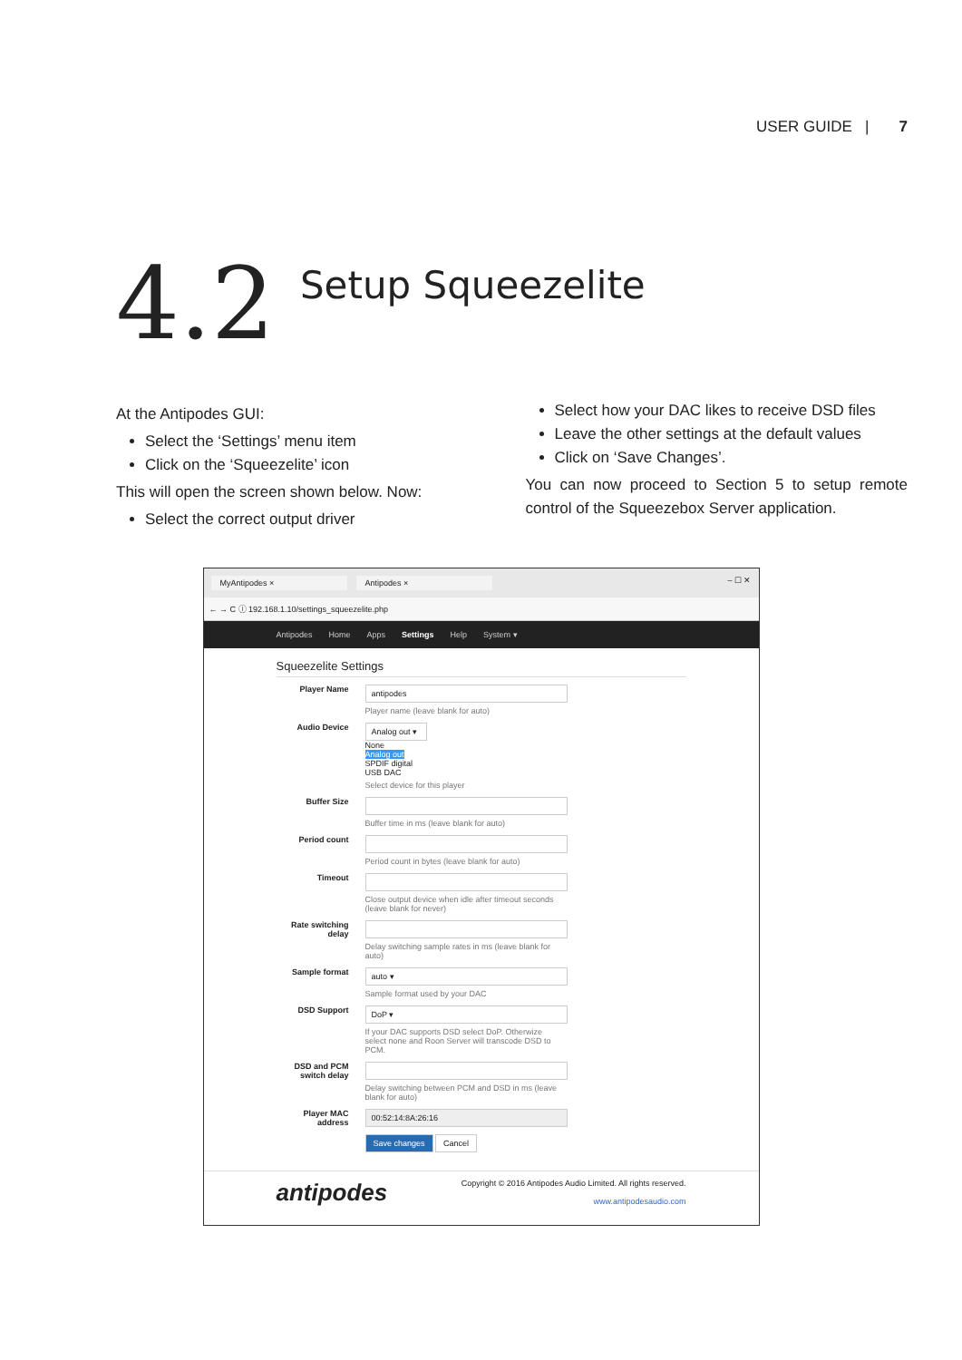USER GUIDE | 7
4.2
Setup Squeezelite
At the Antipodes GUI:
Select the ‘Settings’ menu item
Click on the ‘Squeezelite’ icon
This will open the screen shown below. Now:
Select the correct output driver
Select how your DAC likes to receive DSD files
Leave the other settings at the default values
Click on ‘Save Changes’.
You can now proceed to Section 5 to setup remote control of the Squeezebox Server application.
MyAntipodes × Antipodes × – ☐ ✕
← → C ⓘ 192.168.1.10/settings_squeezelite.php
Antipodes Home Apps Settings Help System ▾
Squeezelite Settings
Player Name
antipodes
Player name (leave blank for auto)
Audio Device
Analog out ▾
None
Analog out
SPDIF digital
USB DAC
Select device for this player
Buffer Size
Buffer time in ms (leave blank for auto)
Period count
Period count in bytes (leave blank for auto)
Timeout
Close output device when idle after timeout seconds (leave blank for never)
Rate switching delay
Delay switching sample rates in ms (leave blank for auto)
Sample format
auto ▾
Sample format used by your DAC
DSD Support
DoP ▾
If your DAC supports DSD select DoP. Otherwize select none and Roon Server will transcode DSD to PCM.
DSD and PCM switch delay
Delay switching between PCM and DSD in ms (leave blank for auto)
Player MAC address
00:52:14:8A:26:16
Save changes Cancel
antipodes
Copyright © 2016 Antipodes Audio Limited. All rights reserved.
www.antipodesaudio.com